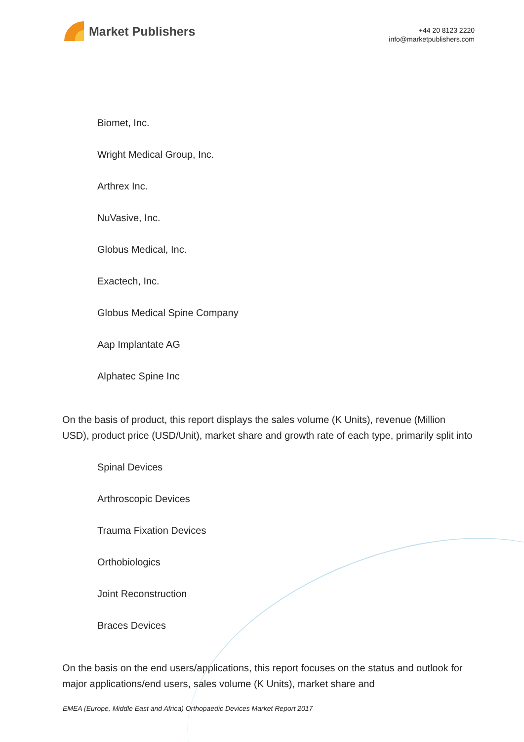Market Publishers
+44 20 8123 2220
info@marketpublishers.com
Biomet, Inc.
Wright Medical Group, Inc.
Arthrex Inc.
NuVasive, Inc.
Globus Medical, Inc.
Exactech, Inc.
Globus Medical Spine Company
Aap Implantate AG
Alphatec Spine Inc
On the basis of product, this report displays the sales volume (K Units), revenue (Million USD), product price (USD/Unit), market share and growth rate of each type, primarily split into
Spinal Devices
Arthroscopic Devices
Trauma Fixation Devices
Orthobiologics
Joint Reconstruction
Braces Devices
On the basis on the end users/applications, this report focuses on the status and outlook for major applications/end users, sales volume (K Units), market share and
EMEA (Europe, Middle East and Africa) Orthopaedic Devices Market Report 2017